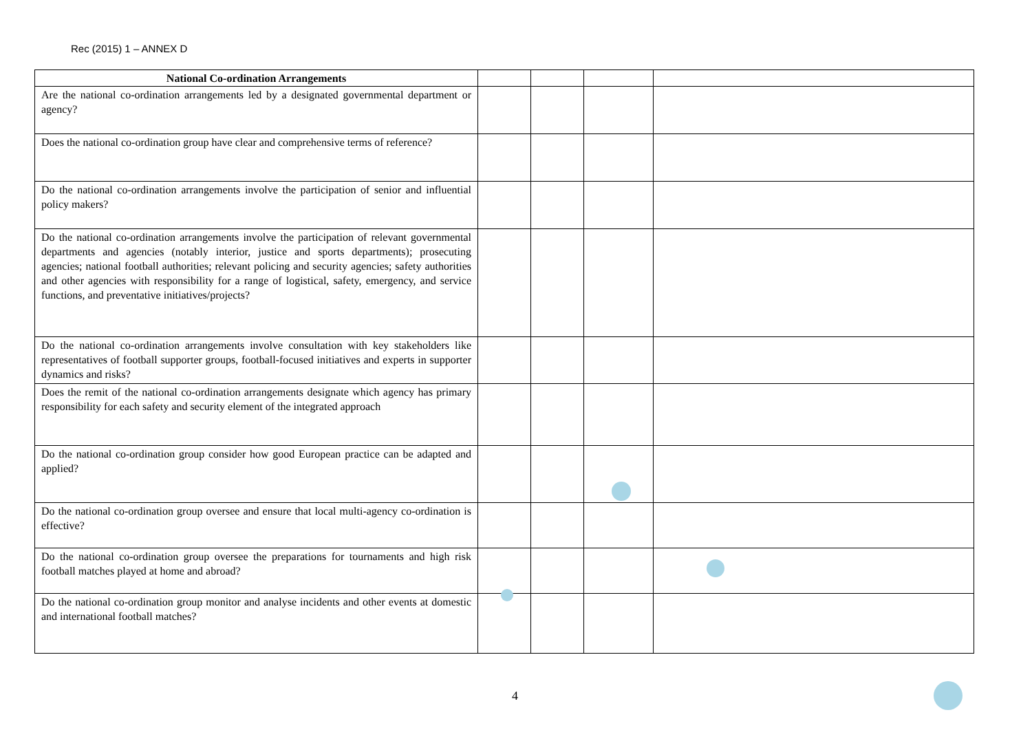Rec (2015) 1 – ANNEX D
| National Co-ordination Arrangements | | | | |
| --- | --- | --- | --- | --- |
| Are the national co-ordination arrangements led by a designated governmental department or agency? | | | | |
| Does the national co-ordination group have clear and comprehensive terms of reference? | | | | |
| Do the national co-ordination arrangements involve the participation of senior and influential policy makers? | | | | |
| Do the national co-ordination arrangements involve the participation of relevant governmental departments and agencies (notably interior, justice and sports departments); prosecuting agencies; national football authorities; relevant policing and security agencies; safety authorities and other agencies with responsibility for a range of logistical, safety, emergency, and service functions, and preventative initiatives/projects? | | | | |
| Do the national co-ordination arrangements involve consultation with key stakeholders like representatives of football supporter groups, football-focused initiatives and experts in supporter dynamics and risks? | | | | |
| Does the remit of the national co-ordination arrangements designate which agency has primary responsibility for each safety and security element of the integrated approach | | | | |
| Do the national co-ordination group consider how good European practice can be adapted and applied? | | | | |
| Do the national co-ordination group oversee and ensure that local multi-agency co-ordination is effective? | | | | |
| Do the national co-ordination group oversee the preparations for tournaments and high risk football matches played at home and abroad? | | | | |
| Do the national co-ordination group monitor and analyse incidents and other events at domestic and international football matches? | | | | |
4